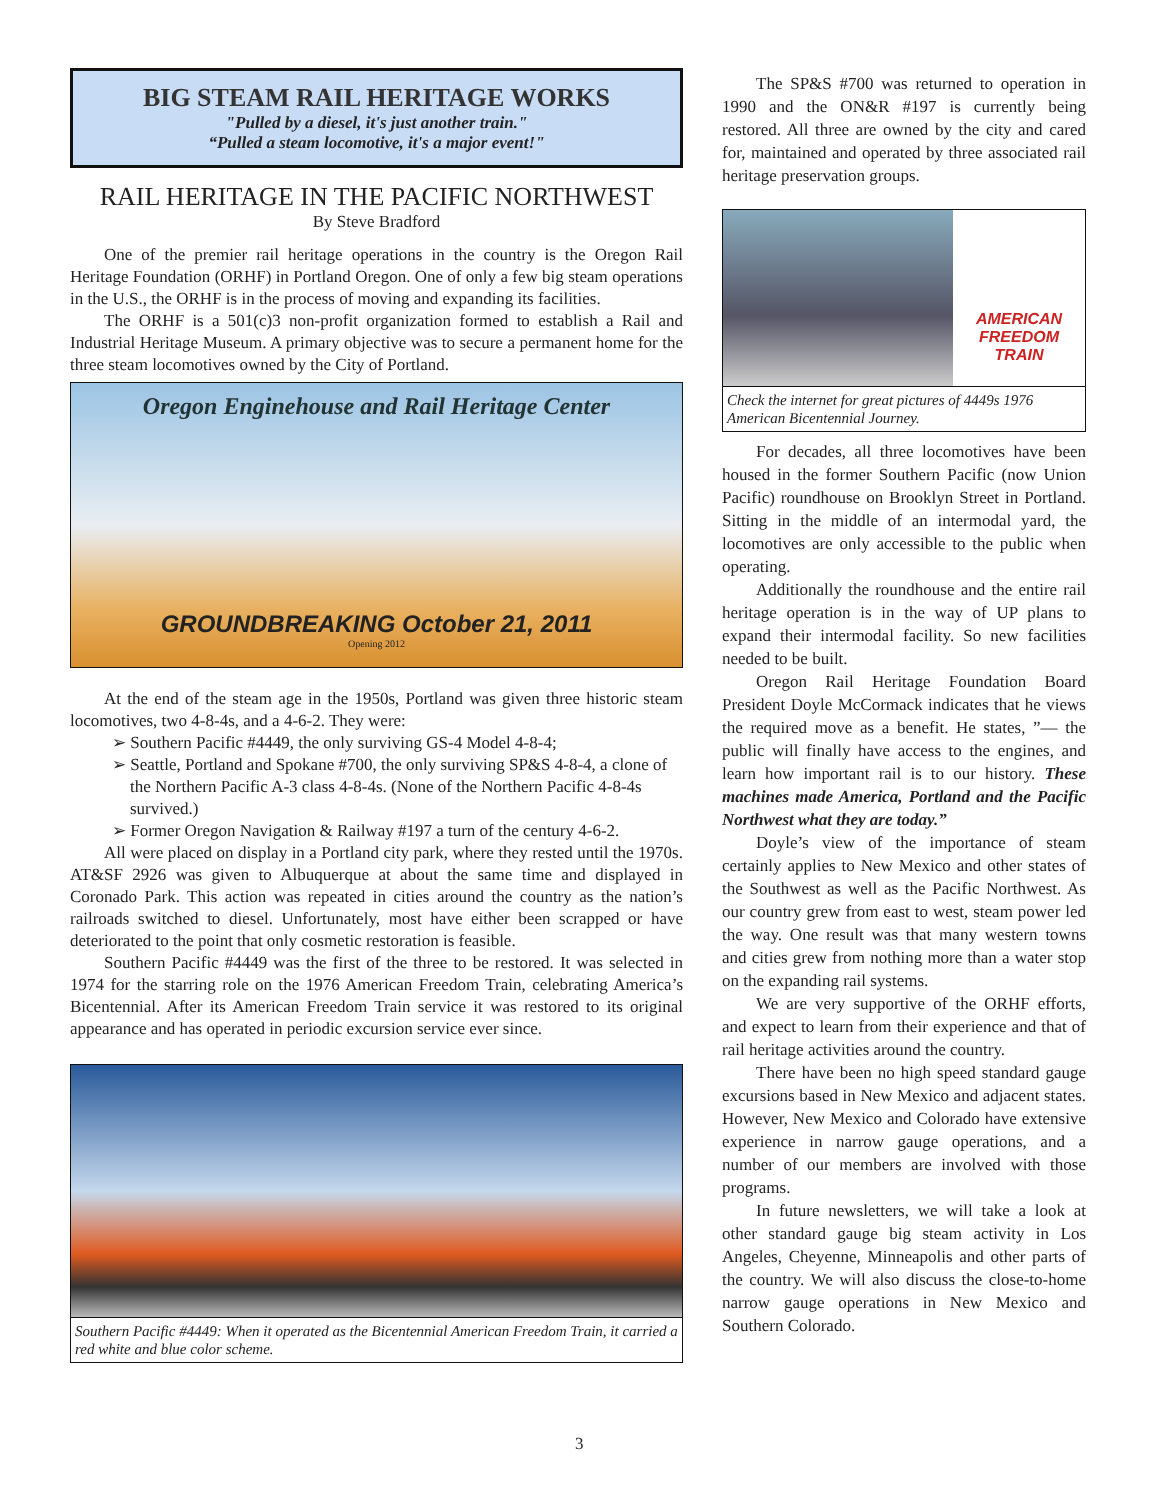BIG STEAM RAIL HERITAGE WORKS
"Pulled by a diesel, it's just another train."
“Pulled a steam locomotive, it's a major event!"
RAIL HERITAGE IN THE PACIFIC NORTHWEST
By Steve Bradford
One of the premier rail heritage operations in the country is the Oregon Rail Heritage Foundation (ORHF) in Portland Oregon. One of only a few big steam operations in the U.S., the ORHF is in the process of moving and expanding its facilities.
The ORHF is a 501(c)3 non-profit organization formed to establish a Rail and Industrial Heritage Museum. A primary objective was to secure a permanent home for the three steam locomotives owned by the City of Portland.
Oregon Enginehouse and Rail Heritage Center
GROUNDBREAKING October 21, 2011
Opening 2012
At the end of the steam age in the 1950s, Portland was given three historic steam locomotives, two 4-8-4s, and a 4-6-2. They were:
➢ Southern Pacific #4449, the only surviving GS-4 Model 4-8-4;
➢ Seattle, Portland and Spokane #700, the only surviving SP&S 4-8-4, a clone of the Northern Pacific A-3 class 4-8-4s. (None of the Northern Pacific 4-8-4s survived.)
➢ Former Oregon Navigation & Railway #197 a turn of the century 4-6-2.
All were placed on display in a Portland city park, where they rested until the 1970s. AT&SF 2926 was given to Albuquerque at about the same time and displayed in Coronado Park. This action was repeated in cities around the country as the nation’s railroads switched to diesel. Unfortunately, most have either been scrapped or have deteriorated to the point that only cosmetic restoration is feasible.
Southern Pacific #4449 was the first of the three to be restored. It was selected in 1974 for the starring role on the 1976 American Freedom Train, celebrating America’s Bicentennial. After its American Freedom Train service it was restored to its original appearance and has operated in periodic excursion service ever since.
Southern Pacific #4449: When it operated as the Bicentennial American Freedom Train, it carried a red white and blue color scheme.
The SP&S #700 was returned to operation in 1990 and the ON&R #197 is currently being restored. All three are owned by the city and cared for, maintained and operated by three associated rail heritage preservation groups.
AMERICAN
FREEDOM
TRAIN
Check the internet for great pictures of 4449s 1976 American Bicentennial Journey.
For decades, all three locomotives have been housed in the former Southern Pacific (now Union Pacific) roundhouse on Brooklyn Street in Portland. Sitting in the middle of an intermodal yard, the locomotives are only accessible to the public when operating.
Additionally the roundhouse and the entire rail heritage operation is in the way of UP plans to expand their intermodal facility. So new facilities needed to be built.
Oregon Rail Heritage Foundation Board President Doyle McCormack indicates that he views the required move as a benefit. He states, ”— the public will finally have access to the engines, and learn how important rail is to our history. These machines made America, Portland and the Pacific Northwest what they are today.”
Doyle’s view of the importance of steam certainly applies to New Mexico and other states of the Southwest as well as the Pacific Northwest. As our country grew from east to west, steam power led the way. One result was that many western towns and cities grew from nothing more than a water stop on the expanding rail systems.
We are very supportive of the ORHF efforts, and expect to learn from their experience and that of rail heritage activities around the country.
There have been no high speed standard gauge excursions based in New Mexico and adjacent states. However, New Mexico and Colorado have extensive experience in narrow gauge operations, and a number of our members are involved with those programs.
In future newsletters, we will take a look at other standard gauge big steam activity in Los Angeles, Cheyenne, Minneapolis and other parts of the country. We will also discuss the close-to-home narrow gauge operations in New Mexico and Southern Colorado.
3